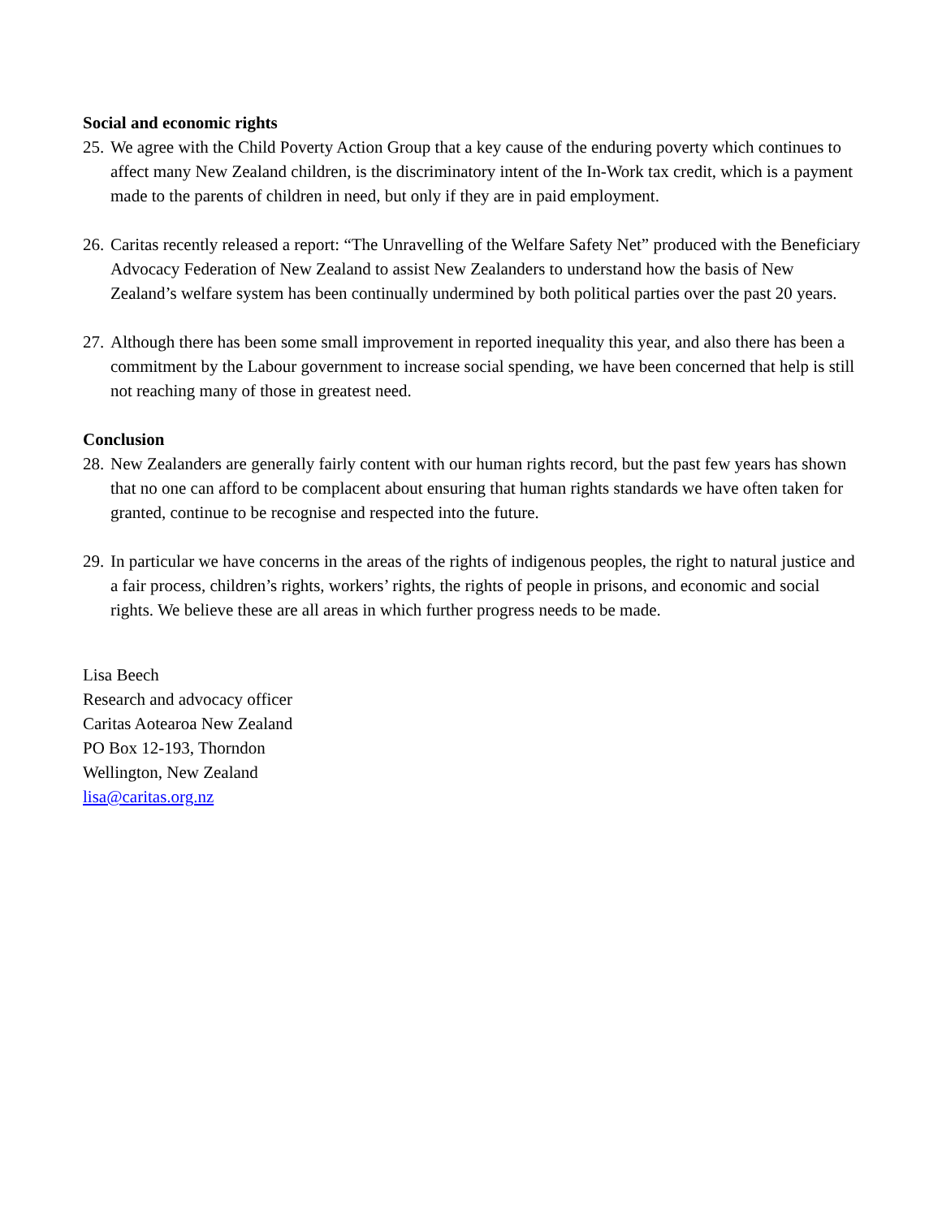Social and economic rights
25. We agree with the Child Poverty Action Group that a key cause of the enduring poverty which continues to affect many New Zealand children, is the discriminatory intent of the In-Work tax credit, which is a payment made to the parents of children in need, but only if they are in paid employment.
26. Caritas recently released a report: “The Unravelling of the Welfare Safety Net” produced with the Beneficiary Advocacy Federation of New Zealand to assist New Zealanders to understand how the basis of New Zealand’s welfare system has been continually undermined by both political parties over the past 20 years.
27. Although there has been some small improvement in reported inequality this year, and also there has been a commitment by the Labour government to increase social spending, we have been concerned that help is still not reaching many of those in greatest need.
Conclusion
28. New Zealanders are generally fairly content with our human rights record, but the past few years has shown that no one can afford to be complacent about ensuring that human rights standards we have often taken for granted, continue to be recognise and respected into the future.
29. In particular we have concerns in the areas of the rights of indigenous peoples, the right to natural justice and a fair process, children’s rights, workers’ rights, the rights of people in prisons, and economic and social rights. We believe these are all areas in which further progress needs to be made.
Lisa Beech
Research and advocacy officer
Caritas Aotearoa New Zealand
PO Box 12-193, Thorndon
Wellington, New Zealand
lisa@caritas.org.nz